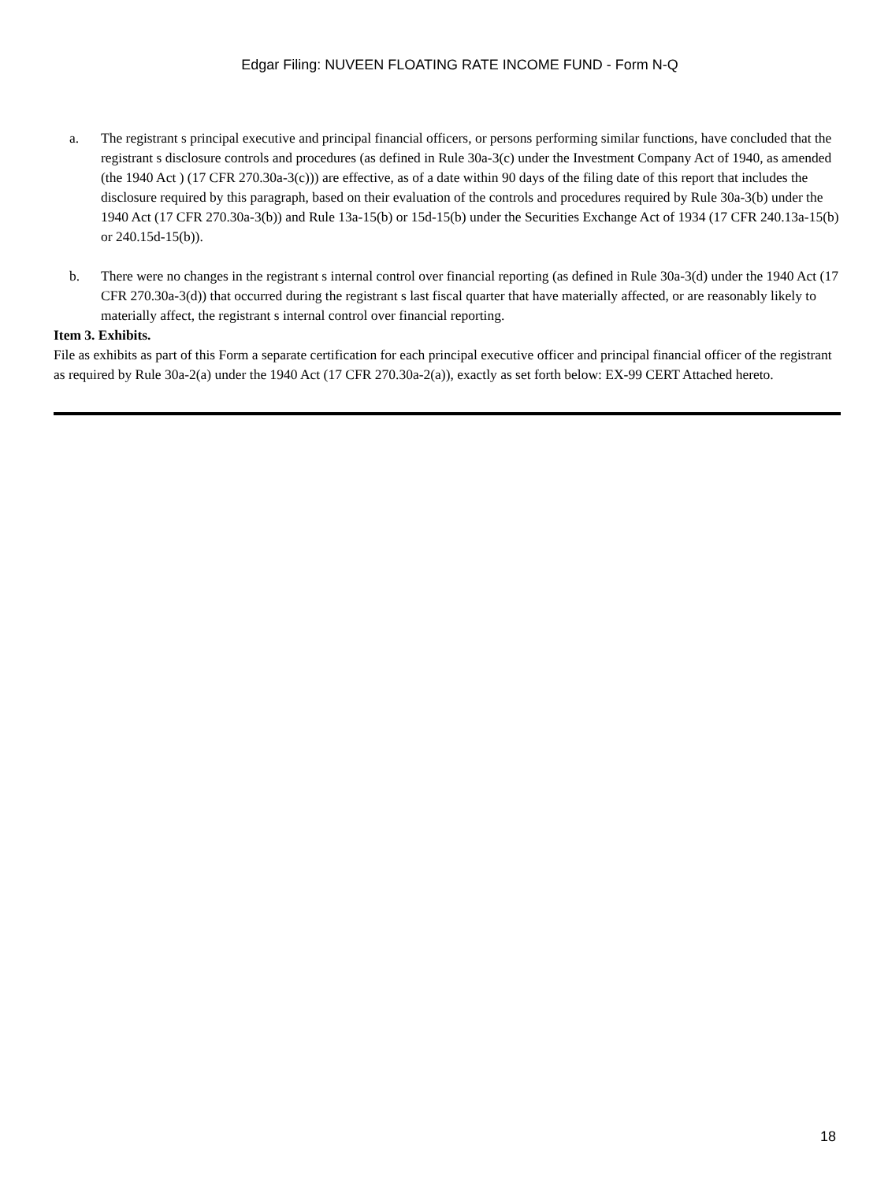Edgar Filing: NUVEEN FLOATING RATE INCOME FUND - Form N-Q
a. The registrant s principal executive and principal financial officers, or persons performing similar functions, have concluded that the registrant s disclosure controls and procedures (as defined in Rule 30a-3(c) under the Investment Company Act of 1940, as amended (the 1940 Act ) (17 CFR 270.30a-3(c))) are effective, as of a date within 90 days of the filing date of this report that includes the disclosure required by this paragraph, based on their evaluation of the controls and procedures required by Rule 30a-3(b) under the 1940 Act (17 CFR 270.30a-3(b)) and Rule 13a-15(b) or 15d-15(b) under the Securities Exchange Act of 1934 (17 CFR 240.13a-15(b) or 240.15d-15(b)).
b. There were no changes in the registrant s internal control over financial reporting (as defined in Rule 30a-3(d) under the 1940 Act (17 CFR 270.30a-3(d)) that occurred during the registrant s last fiscal quarter that have materially affected, or are reasonably likely to materially affect, the registrant s internal control over financial reporting.
Item 3. Exhibits.
File as exhibits as part of this Form a separate certification for each principal executive officer and principal financial officer of the registrant as required by Rule 30a-2(a) under the 1940 Act (17 CFR 270.30a-2(a)), exactly as set forth below: EX-99 CERT Attached hereto.
18